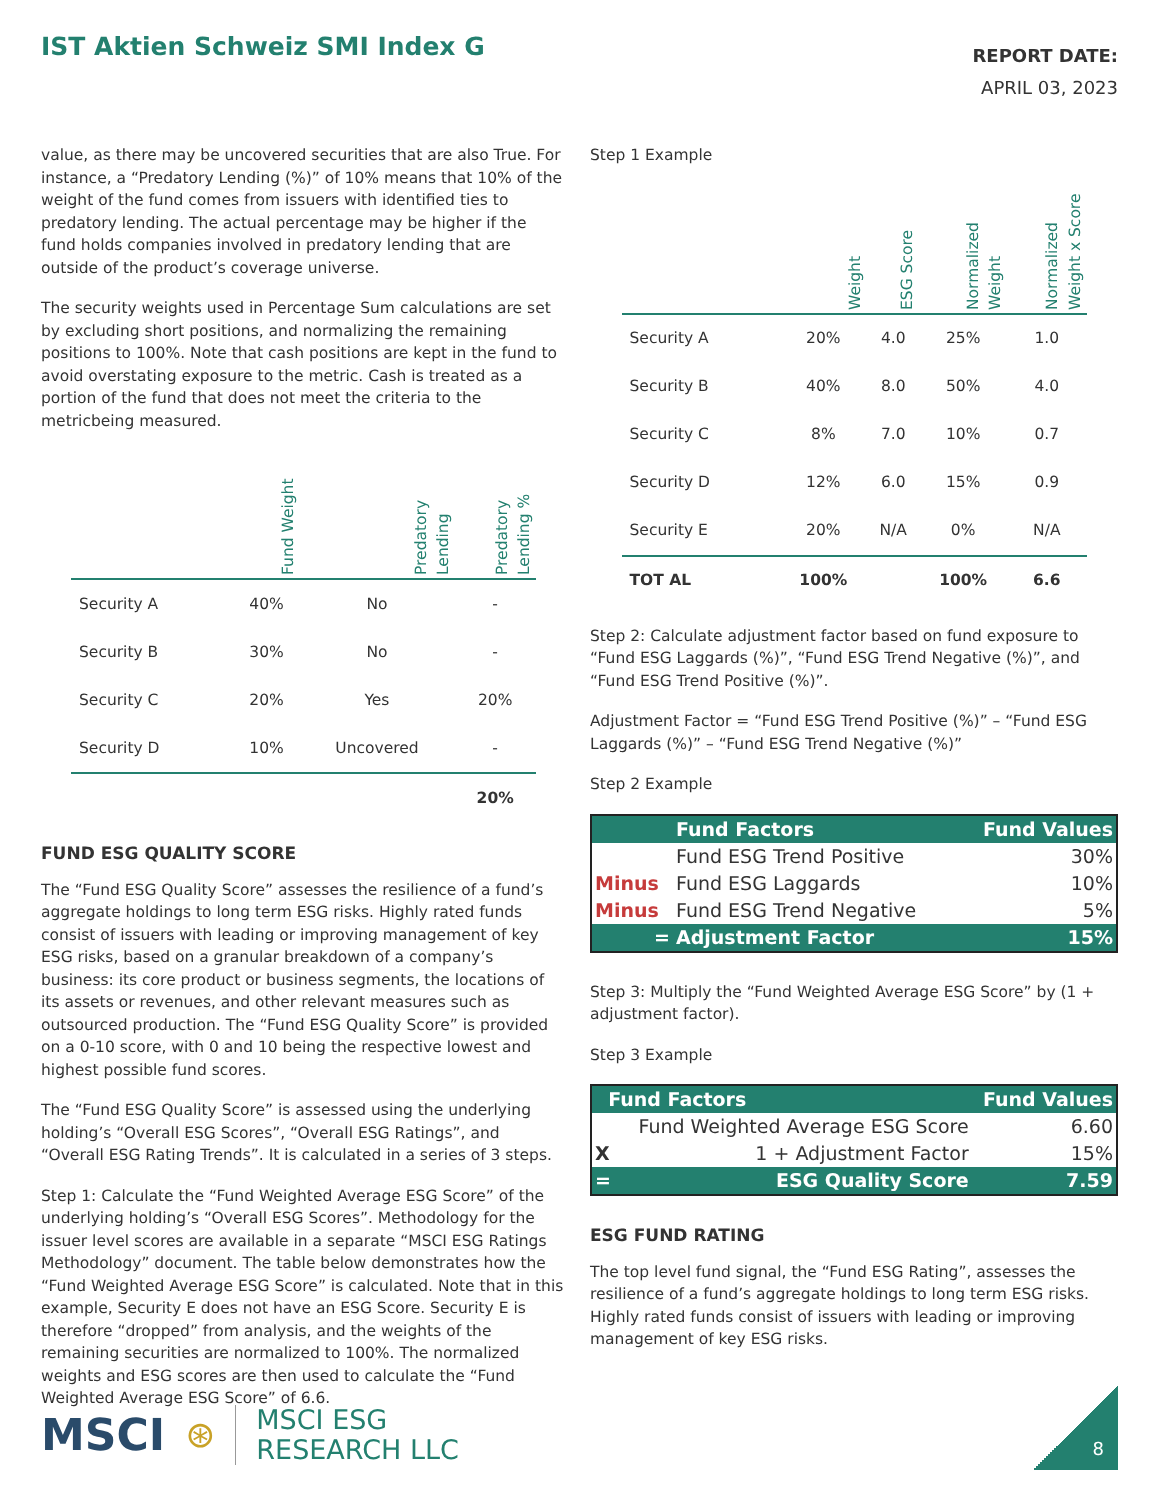IST Aktien Schweiz SMI Index G
REPORT DATE:
APRIL 03, 2023
value, as there may be uncovered securities that are also True. For instance, a “Predatory Lending (%)” of 10% means that 10% of the weight of the fund comes from issuers with identified ties to predatory lending. The actual percentage may be higher if the fund holds companies involved in predatory lending that are outside of the product’s coverage universe.
The security weights used in Percentage Sum calculations are set by excluding short positions, and normalizing the remaining positions to 100%. Note that cash positions are kept in the fund to avoid overstating exposure to the metric. Cash is treated as a portion of the fund that does not meet the criteria to the metricbeing measured.
| | Fund Weight | Predatory Lending | Predatory Lending % |
| Security A | 40% | No | - |
| Security B | 30% | No | - |
| Security C | 20% | Yes | 20% |
| Security D | 10% | Uncovered | - |
| | | | 20% |
FUND ESG QUALITY SCORE
The “Fund ESG Quality Score” assesses the resilience of a fund’s aggregate holdings to long term ESG risks. Highly rated funds consist of issuers with leading or improving management of key ESG risks, based on a granular breakdown of a company’s business: its core product or business segments, the locations of its assets or revenues, and other relevant measures such as outsourced production. The “Fund ESG Quality Score” is provided on a 0-10 score, with 0 and 10 being the respective lowest and highest possible fund scores.
The “Fund ESG Quality Score” is assessed using the underlying holding’s “Overall ESG Scores”, “Overall ESG Ratings”, and “Overall ESG Rating Trends”. It is calculated in a series of 3 steps.
Step 1: Calculate the “Fund Weighted Average ESG Score” of the underlying holding’s “Overall ESG Scores”. Methodology for the issuer level scores are available in a separate “MSCI ESG Ratings Methodology” document. The table below demonstrates how the “Fund Weighted Average ESG Score” is calculated. Note that in this example, Security E does not have an ESG Score. Security E is therefore “dropped” from analysis, and the weights of the remaining securities are normalized to 100%. The normalized weights and ESG scores are then used to calculate the “Fund Weighted Average ESG Score” of 6.6.
Step 1 Example
| | Weight | ESG Score | Normalized Weight | Normalized Weight x Score |
| Security A | 20% | 4.0 | 25% | 1.0 |
| Security B | 40% | 8.0 | 50% | 4.0 |
| Security C | 8% | 7.0 | 10% | 0.7 |
| Security D | 12% | 6.0 | 15% | 0.9 |
| Security E | 20% | N/A | 0% | N/A |
| TOT AL | 100% | | 100% | 6.6 |
Step 2: Calculate adjustment factor based on fund exposure to “Fund ESG Laggards (%)”, “Fund ESG Trend Negative (%)”, and “Fund ESG Trend Positive (%)”.
Adjustment Factor = “Fund ESG Trend Positive (%)” – “Fund ESG Laggards (%)” – “Fund ESG Trend Negative (%)”
Step 2 Example
| | Fund Factors | Fund Values |
| | Fund ESG Trend Positive | 30% |
| Minus | Fund ESG Laggards | 10% |
| Minus | Fund ESG Trend Negative | 5% |
| = | Adjustment Factor | 15% |
Step 3: Multiply the “Fund Weighted Average ESG Score” by (1 + adjustment factor).
Step 3 Example
| Fund Factors | | Fund Values |
| | Fund Weighted Average ESG Score | 6.60 |
| X | 1 + Adjustment Factor | 15% |
| = | ESG Quality Score | 7.59 |
ESG FUND RATING
The top level fund signal, the “Fund ESG Rating”, assesses the resilience of a fund’s aggregate holdings to long term ESG risks. Highly rated funds consist of issuers with leading or improving management of key ESG risks.
MSCI ⊛ MSCI ESG
RESEARCH LLC
8